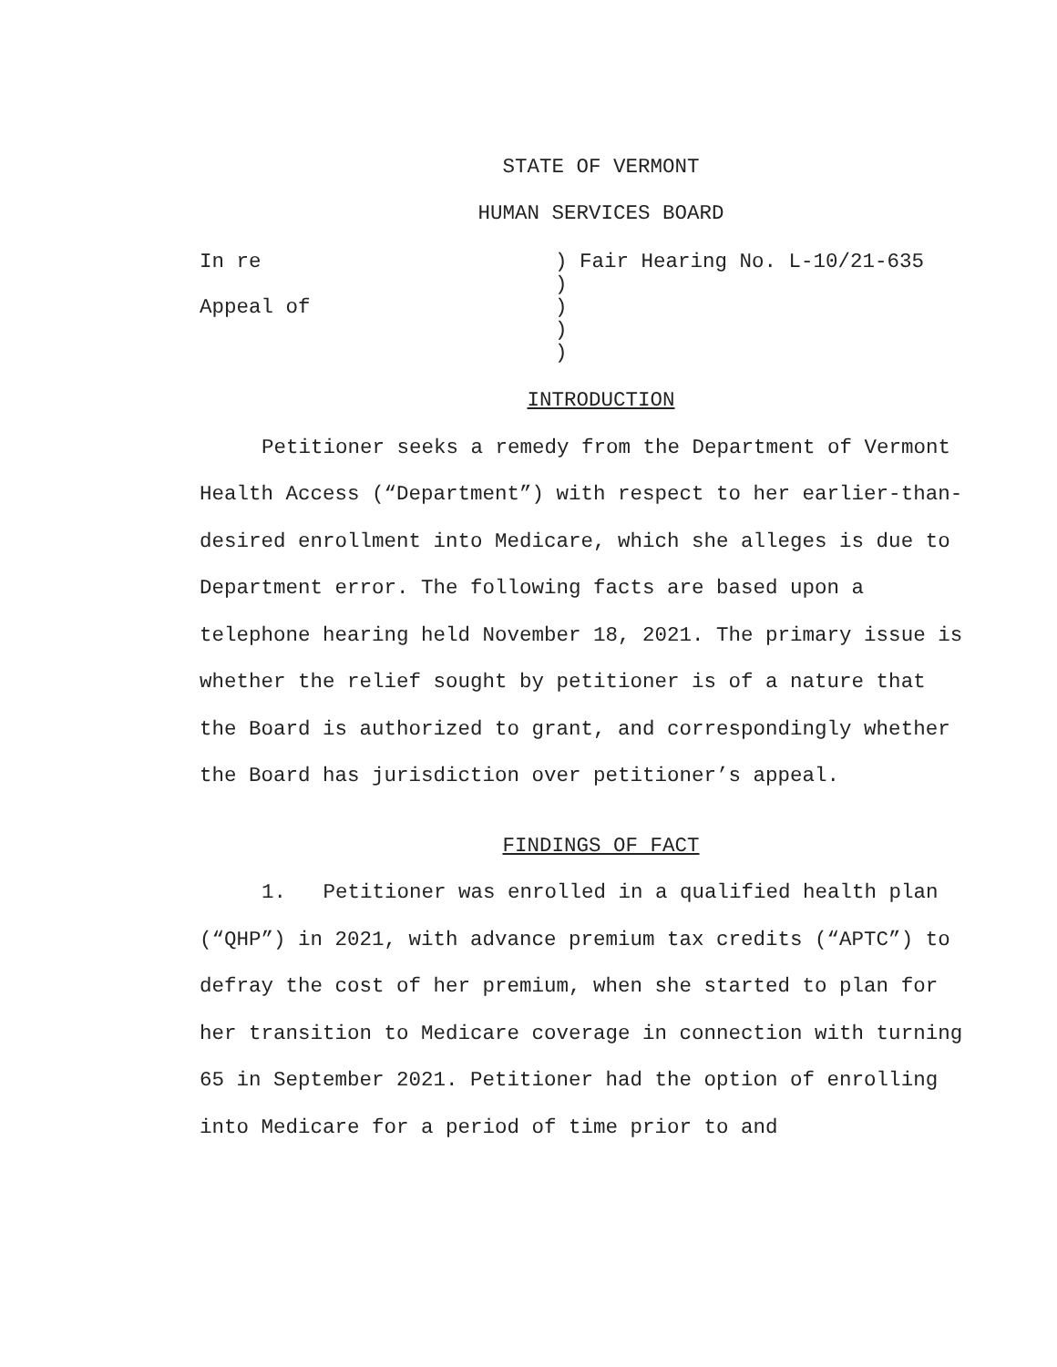STATE OF VERMONT
HUMAN SERVICES BOARD
In re
Appeal of
) Fair Hearing No. L-10/21-635
)
)
)
)
INTRODUCTION
Petitioner seeks a remedy from the Department of Vermont Health Access (“Department”) with respect to her earlier-than-desired enrollment into Medicare, which she alleges is due to Department error. The following facts are based upon a telephone hearing held November 18, 2021. The primary issue is whether the relief sought by petitioner is of a nature that the Board is authorized to grant, and correspondingly whether the Board has jurisdiction over petitioner’s appeal.
FINDINGS OF FACT
1. Petitioner was enrolled in a qualified health plan (“QHP”) in 2021, with advance premium tax credits (“APTC”) to defray the cost of her premium, when she started to plan for her transition to Medicare coverage in connection with turning 65 in September 2021. Petitioner had the option of enrolling into Medicare for a period of time prior to and